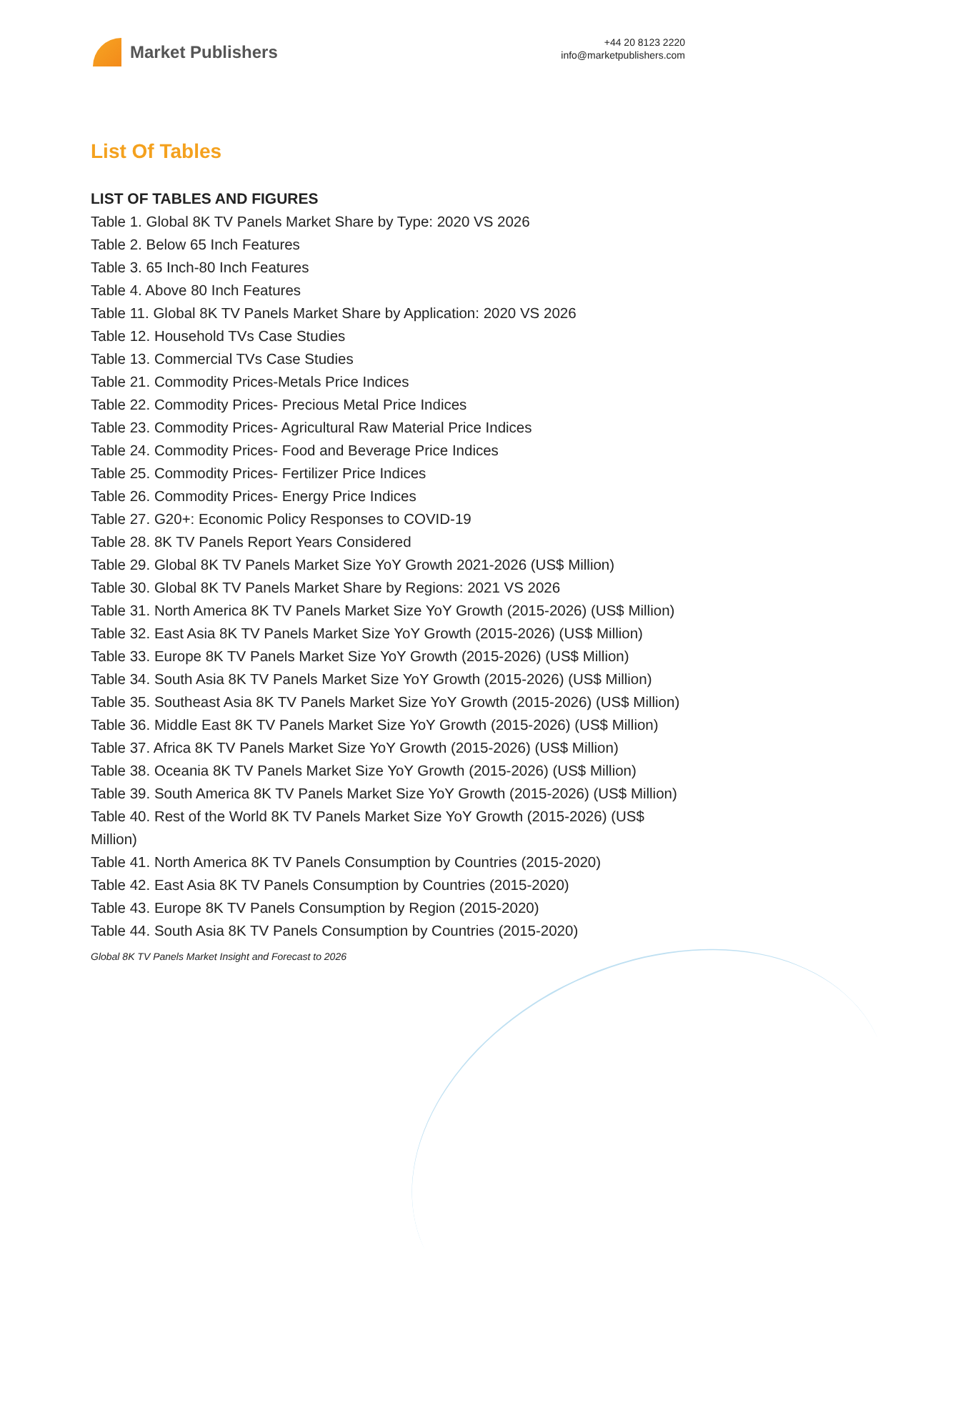Market Publishers
+44 20 8123 2220
info@marketpublishers.com
List Of Tables
LIST OF TABLES AND FIGURES
Table 1. Global 8K TV Panels Market Share by Type: 2020 VS 2026
Table 2. Below 65 Inch Features
Table 3. 65 Inch-80 Inch Features
Table 4. Above 80 Inch Features
Table 11. Global 8K TV Panels Market Share by Application: 2020 VS 2026
Table 12. Household TVs Case Studies
Table 13. Commercial TVs Case Studies
Table 21. Commodity Prices-Metals Price Indices
Table 22. Commodity Prices- Precious Metal Price Indices
Table 23. Commodity Prices- Agricultural Raw Material Price Indices
Table 24. Commodity Prices- Food and Beverage Price Indices
Table 25. Commodity Prices- Fertilizer Price Indices
Table 26. Commodity Prices- Energy Price Indices
Table 27. G20+: Economic Policy Responses to COVID-19
Table 28. 8K TV Panels Report Years Considered
Table 29. Global 8K TV Panels Market Size YoY Growth 2021-2026 (US$ Million)
Table 30. Global 8K TV Panels Market Share by Regions: 2021 VS 2026
Table 31. North America 8K TV Panels Market Size YoY Growth (2015-2026) (US$ Million)
Table 32. East Asia 8K TV Panels Market Size YoY Growth (2015-2026) (US$ Million)
Table 33. Europe 8K TV Panels Market Size YoY Growth (2015-2026) (US$ Million)
Table 34. South Asia 8K TV Panels Market Size YoY Growth (2015-2026) (US$ Million)
Table 35. Southeast Asia 8K TV Panels Market Size YoY Growth (2015-2026) (US$ Million)
Table 36. Middle East 8K TV Panels Market Size YoY Growth (2015-2026) (US$ Million)
Table 37. Africa 8K TV Panels Market Size YoY Growth (2015-2026) (US$ Million)
Table 38. Oceania 8K TV Panels Market Size YoY Growth (2015-2026) (US$ Million)
Table 39. South America 8K TV Panels Market Size YoY Growth (2015-2026) (US$ Million)
Table 40. Rest of the World 8K TV Panels Market Size YoY Growth (2015-2026) (US$ Million)
Table 41. North America 8K TV Panels Consumption by Countries (2015-2020)
Table 42. East Asia 8K TV Panels Consumption by Countries (2015-2020)
Table 43. Europe 8K TV Panels Consumption by Region (2015-2020)
Table 44. South Asia 8K TV Panels Consumption by Countries (2015-2020)
Global 8K TV Panels Market Insight and Forecast to 2026